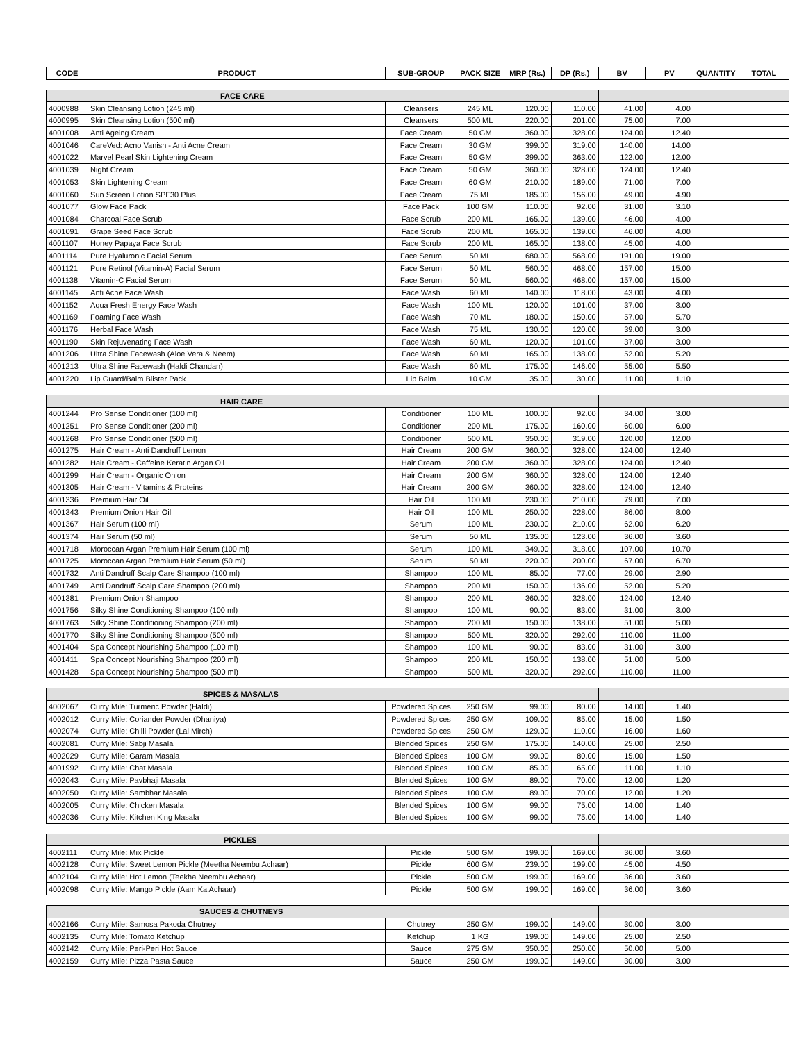| CODE | PRODUCT | SUB-GROUP | PACK SIZE | MRP (Rs.) | DP (Rs.) | BV | PV | QUANTITY | TOTAL |
| --- | --- | --- | --- | --- | --- | --- | --- | --- | --- |
| FACE CARE | | | | | | | | | |
| 4000988 | Skin Cleansing Lotion (245 ml) | Cleansers | 245 ML | 120.00 | 110.00 | 41.00 | 4.00 | | |
| 4000995 | Skin Cleansing Lotion (500 ml) | Cleansers | 500 ML | 220.00 | 201.00 | 75.00 | 7.00 | | |
| 4001008 | Anti Ageing Cream | Face Cream | 50 GM | 360.00 | 328.00 | 124.00 | 12.40 | | |
| 4001046 | CareVed: Acno Vanish - Anti Acne Cream | Face Cream | 30 GM | 399.00 | 319.00 | 140.00 | 14.00 | | |
| 4001022 | Marvel Pearl Skin Lightening Cream | Face Cream | 50 GM | 399.00 | 363.00 | 122.00 | 12.00 | | |
| 4001039 | Night Cream | Face Cream | 50 GM | 360.00 | 328.00 | 124.00 | 12.40 | | |
| 4001053 | Skin Lightening Cream | Face Cream | 60 GM | 210.00 | 189.00 | 71.00 | 7.00 | | |
| 4001060 | Sun Screen Lotion SPF30 Plus | Face Cream | 75 ML | 185.00 | 156.00 | 49.00 | 4.90 | | |
| 4001077 | Glow Face Pack | Face Pack | 100 GM | 110.00 | 92.00 | 31.00 | 3.10 | | |
| 4001084 | Charcoal Face Scrub | Face Scrub | 200 ML | 165.00 | 139.00 | 46.00 | 4.00 | | |
| 4001091 | Grape Seed Face Scrub | Face Scrub | 200 ML | 165.00 | 139.00 | 46.00 | 4.00 | | |
| 4001107 | Honey Papaya Face Scrub | Face Scrub | 200 ML | 165.00 | 138.00 | 45.00 | 4.00 | | |
| 4001114 | Pure Hyaluronic Facial Serum | Face Serum | 50 ML | 680.00 | 568.00 | 191.00 | 19.00 | | |
| 4001121 | Pure Retinol (Vitamin-A) Facial Serum | Face Serum | 50 ML | 560.00 | 468.00 | 157.00 | 15.00 | | |
| 4001138 | Vitamin-C Facial Serum | Face Serum | 50 ML | 560.00 | 468.00 | 157.00 | 15.00 | | |
| 4001145 | Anti Acne Face Wash | Face Wash | 60 ML | 140.00 | 118.00 | 43.00 | 4.00 | | |
| 4001152 | Aqua Fresh Energy Face Wash | Face Wash | 100 ML | 120.00 | 101.00 | 37.00 | 3.00 | | |
| 4001169 | Foaming Face Wash | Face Wash | 70 ML | 180.00 | 150.00 | 57.00 | 5.70 | | |
| 4001176 | Herbal Face Wash | Face Wash | 75 ML | 130.00 | 120.00 | 39.00 | 3.00 | | |
| 4001190 | Skin Rejuvenating Face Wash | Face Wash | 60 ML | 120.00 | 101.00 | 37.00 | 3.00 | | |
| 4001206 | Ultra Shine Facewash (Aloe Vera & Neem) | Face Wash | 60 ML | 165.00 | 138.00 | 52.00 | 5.20 | | |
| 4001213 | Ultra Shine Facewash (Haldi Chandan) | Face Wash | 60 ML | 175.00 | 146.00 | 55.00 | 5.50 | | |
| 4001220 | Lip Guard/Balm Blister Pack | Lip Balm | 10 GM | 35.00 | 30.00 | 11.00 | 1.10 | | |
| HAIR CARE | | | | | | | | | |
| 4001244 | Pro Sense Conditioner (100 ml) | Conditioner | 100 ML | 100.00 | 92.00 | 34.00 | 3.00 | | |
| 4001251 | Pro Sense Conditioner (200 ml) | Conditioner | 200 ML | 175.00 | 160.00 | 60.00 | 6.00 | | |
| 4001268 | Pro Sense Conditioner (500 ml) | Conditioner | 500 ML | 350.00 | 319.00 | 120.00 | 12.00 | | |
| 4001275 | Hair Cream - Anti Dandruff Lemon | Hair Cream | 200 GM | 360.00 | 328.00 | 124.00 | 12.40 | | |
| 4001282 | Hair Cream - Caffeine Keratin Argan Oil | Hair Cream | 200 GM | 360.00 | 328.00 | 124.00 | 12.40 | | |
| 4001299 | Hair Cream - Organic Onion | Hair Cream | 200 GM | 360.00 | 328.00 | 124.00 | 12.40 | | |
| 4001305 | Hair Cream - Vitamins & Proteins | Hair Cream | 200 GM | 360.00 | 328.00 | 124.00 | 12.40 | | |
| 4001336 | Premium Hair Oil | Hair Oil | 100 ML | 230.00 | 210.00 | 79.00 | 7.00 | | |
| 4001343 | Premium Onion Hair Oil | Hair Oil | 100 ML | 250.00 | 228.00 | 86.00 | 8.00 | | |
| 4001367 | Hair Serum (100 ml) | Serum | 100 ML | 230.00 | 210.00 | 62.00 | 6.20 | | |
| 4001374 | Hair Serum (50 ml) | Serum | 50 ML | 135.00 | 123.00 | 36.00 | 3.60 | | |
| 4001718 | Moroccan Argan Premium Hair Serum (100 ml) | Serum | 100 ML | 349.00 | 318.00 | 107.00 | 10.70 | | |
| 4001725 | Moroccan Argan Premium Hair Serum (50 ml) | Serum | 50 ML | 220.00 | 200.00 | 67.00 | 6.70 | | |
| 4001732 | Anti Dandruff Scalp Care Shampoo (100 ml) | Shampoo | 100 ML | 85.00 | 77.00 | 29.00 | 2.90 | | |
| 4001749 | Anti Dandruff Scalp Care Shampoo (200 ml) | Shampoo | 200 ML | 150.00 | 136.00 | 52.00 | 5.20 | | |
| 4001381 | Premium Onion Shampoo | Shampoo | 200 ML | 360.00 | 328.00 | 124.00 | 12.40 | | |
| 4001756 | Silky Shine Conditioning Shampoo (100 ml) | Shampoo | 100 ML | 90.00 | 83.00 | 31.00 | 3.00 | | |
| 4001763 | Silky Shine Conditioning Shampoo (200 ml) | Shampoo | 200 ML | 150.00 | 138.00 | 51.00 | 5.00 | | |
| 4001770 | Silky Shine Conditioning Shampoo (500 ml) | Shampoo | 500 ML | 320.00 | 292.00 | 110.00 | 11.00 | | |
| 4001404 | Spa Concept Nourishing Shampoo (100 ml) | Shampoo | 100 ML | 90.00 | 83.00 | 31.00 | 3.00 | | |
| 4001411 | Spa Concept Nourishing Shampoo (200 ml) | Shampoo | 200 ML | 150.00 | 138.00 | 51.00 | 5.00 | | |
| 4001428 | Spa Concept Nourishing Shampoo (500 ml) | Shampoo | 500 ML | 320.00 | 292.00 | 110.00 | 11.00 | | |
| SPICES & MASALAS | | | | | | | | | |
| 4002067 | Curry Mile: Turmeric Powder (Haldi) | Powdered Spices | 250 GM | 99.00 | 80.00 | 14.00 | 1.40 | | |
| 4002012 | Curry Mile: Coriander Powder (Dhaniya) | Powdered Spices | 250 GM | 109.00 | 85.00 | 15.00 | 1.50 | | |
| 4002074 | Curry Mile: Chilli Powder (Lal Mirch) | Powdered Spices | 250 GM | 129.00 | 110.00 | 16.00 | 1.60 | | |
| 4002081 | Curry Mile: Sabji Masala | Blended Spices | 250 GM | 175.00 | 140.00 | 25.00 | 2.50 | | |
| 4002029 | Curry Mile: Garam Masala | Blended Spices | 100 GM | 99.00 | 80.00 | 15.00 | 1.50 | | |
| 4001992 | Curry Mile: Chat Masala | Blended Spices | 100 GM | 85.00 | 65.00 | 11.00 | 1.10 | | |
| 4002043 | Curry Mile: Pavbhaji Masala | Blended Spices | 100 GM | 89.00 | 70.00 | 12.00 | 1.20 | | |
| 4002050 | Curry Mile: Sambhar Masala | Blended Spices | 100 GM | 89.00 | 70.00 | 12.00 | 1.20 | | |
| 4002005 | Curry Mile: Chicken Masala | Blended Spices | 100 GM | 99.00 | 75.00 | 14.00 | 1.40 | | |
| 4002036 | Curry Mile: Kitchen King Masala | Blended Spices | 100 GM | 99.00 | 75.00 | 14.00 | 1.40 | | |
| PICKLES | | | | | | | | | |
| 4002111 | Curry Mile: Mix Pickle | Pickle | 500 GM | 199.00 | 169.00 | 36.00 | 3.60 | | |
| 4002128 | Curry Mile: Sweet Lemon Pickle (Meetha Neembu Achaar) | Pickle | 600 GM | 239.00 | 199.00 | 45.00 | 4.50 | | |
| 4002104 | Curry Mile: Hot Lemon (Teekha Neembu Achaar) | Pickle | 500 GM | 199.00 | 169.00 | 36.00 | 3.60 | | |
| 4002098 | Curry Mile: Mango Pickle (Aam Ka Achaar) | Pickle | 500 GM | 199.00 | 169.00 | 36.00 | 3.60 | | |
| SAUCES & CHUTNEYS | | | | | | | | | |
| 4002166 | Curry Mile: Samosa Pakoda Chutney | Chutney | 250 GM | 199.00 | 149.00 | 30.00 | 3.00 | | |
| 4002135 | Curry Mile: Tomato Ketchup | Ketchup | 1 KG | 199.00 | 149.00 | 25.00 | 2.50 | | |
| 4002142 | Curry Mile: Peri-Peri Hot Sauce | Sauce | 275 GM | 350.00 | 250.00 | 50.00 | 5.00 | | |
| 4002159 | Curry Mile: Pizza Pasta Sauce | Sauce | 250 GM | 199.00 | 149.00 | 30.00 | 3.00 | | |